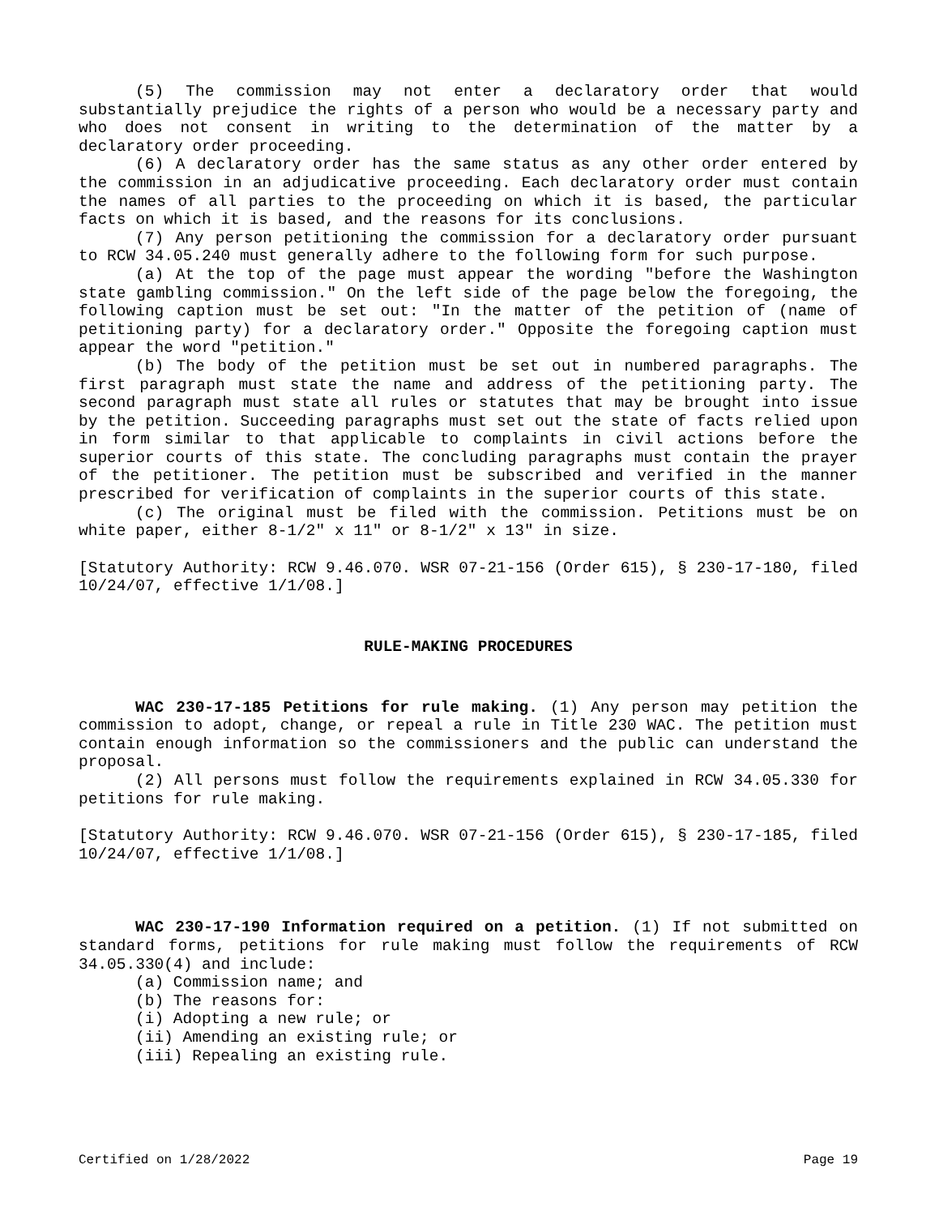(5) The commission may not enter a declaratory order that would substantially prejudice the rights of a person who would be a necessary party and who does not consent in writing to the determination of the matter by a declaratory order proceeding.
(6) A declaratory order has the same status as any other order entered by the commission in an adjudicative proceeding. Each declaratory order must contain the names of all parties to the proceeding on which it is based, the particular facts on which it is based, and the reasons for its conclusions.
(7) Any person petitioning the commission for a declaratory order pursuant to RCW 34.05.240 must generally adhere to the following form for such purpose.
(a) At the top of the page must appear the wording "before the Washington state gambling commission." On the left side of the page below the foregoing, the following caption must be set out: "In the matter of the petition of (name of petitioning party) for a declaratory order." Opposite the foregoing caption must appear the word "petition."
(b) The body of the petition must be set out in numbered paragraphs. The first paragraph must state the name and address of the petitioning party. The second paragraph must state all rules or statutes that may be brought into issue by the petition. Succeeding paragraphs must set out the state of facts relied upon in form similar to that applicable to complaints in civil actions before the superior courts of this state. The concluding paragraphs must contain the prayer of the petitioner. The petition must be subscribed and verified in the manner prescribed for verification of complaints in the superior courts of this state.
(c) The original must be filed with the commission. Petitions must be on white paper, either 8-1/2" x 11" or 8-1/2" x 13" in size.
[Statutory Authority: RCW 9.46.070. WSR 07-21-156 (Order 615), § 230-17-180, filed 10/24/07, effective 1/1/08.]
RULE-MAKING PROCEDURES
WAC 230-17-185 Petitions for rule making. (1) Any person may petition the commission to adopt, change, or repeal a rule in Title 230 WAC. The petition must contain enough information so the commissioners and the public can understand the proposal.
(2) All persons must follow the requirements explained in RCW 34.05.330 for petitions for rule making.
[Statutory Authority: RCW 9.46.070. WSR 07-21-156 (Order 615), § 230-17-185, filed 10/24/07, effective 1/1/08.]
WAC 230-17-190 Information required on a petition. (1) If not submitted on standard forms, petitions for rule making must follow the requirements of RCW 34.05.330(4) and include:
(a) Commission name; and
(b) The reasons for:
(i) Adopting a new rule; or
(ii) Amending an existing rule; or
(iii) Repealing an existing rule.
Certified on 1/28/2022 Page 19